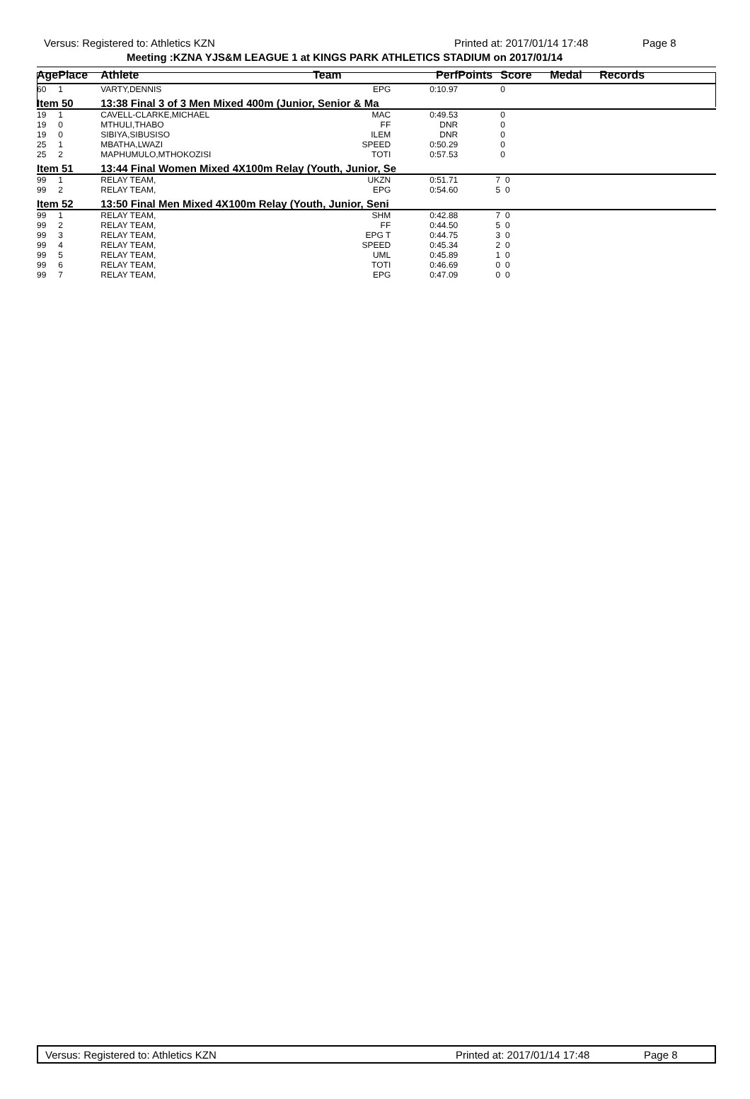Versus: Registered to: Athletics KZN Printed at: 2017/01/14 17:48 Page 8
Meeting :KZNA YJS&M LEAGUE 1 at KINGS PARK ATHLETICS STADIUM on 2017/01/14
| Age | Place | Athlete | Team | Perf | Points | Score | Medal | Records |
| --- | --- | --- | --- | --- | --- | --- | --- | --- |
| 60 | 1 | VARTY,DENNIS | EPG | 0:10.97 | | 0 | | |
| Item 50 | | 13:38 Final 3 of 3 Men Mixed 400m (Junior, Senior & Ma | | | | | | |
| 19 | 1 | CAVELL-CLARKE,MICHAEL | MAC | 0:49.53 | | 0 | | |
| 19 | 0 | MTHULI,THABO | FF | DNR | | 0 | | |
| 19 | 0 | SIBIYA,SIBUSISO | ILEM | DNR | | 0 | | |
| 25 | 1 | MBATHA,LWAZI | SPEED | 0:50.29 | | 0 | | |
| 25 | 2 | MAPHUMULO,MTHOKOZISI | TOTI | 0:57.53 | | 0 | | |
| Item 51 | | 13:44 Final Women Mixed 4X100m Relay (Youth, Junior, Se | | | | | | |
| 99 | 1 | RELAY TEAM, | UKZN | 0:51.71 | 7 | 0 | | |
| 99 | 2 | RELAY TEAM, | EPG | 0:54.60 | 5 | 0 | | |
| Item 52 | | 13:50 Final Men Mixed 4X100m Relay (Youth, Junior, Seni | | | | | | |
| 99 | 1 | RELAY TEAM, | SHM | 0:42.88 | 7 | 0 | | |
| 99 | 2 | RELAY TEAM, | FF | 0:44.50 | 5 | 0 | | |
| 99 | 3 | RELAY TEAM, | EPG T | 0:44.75 | 3 | 0 | | |
| 99 | 4 | RELAY TEAM, | SPEED | 0:45.34 | 2 | 0 | | |
| 99 | 5 | RELAY TEAM, | UML | 0:45.89 | 1 | 0 | | |
| 99 | 6 | RELAY TEAM, | TOTI | 0:46.69 | 0 | 0 | | |
| 99 | 7 | RELAY TEAM, | EPG | 0:47.09 | 0 | 0 | | |
Versus: Registered to: Athletics KZN Printed at: 2017/01/14 17:48 Page 8